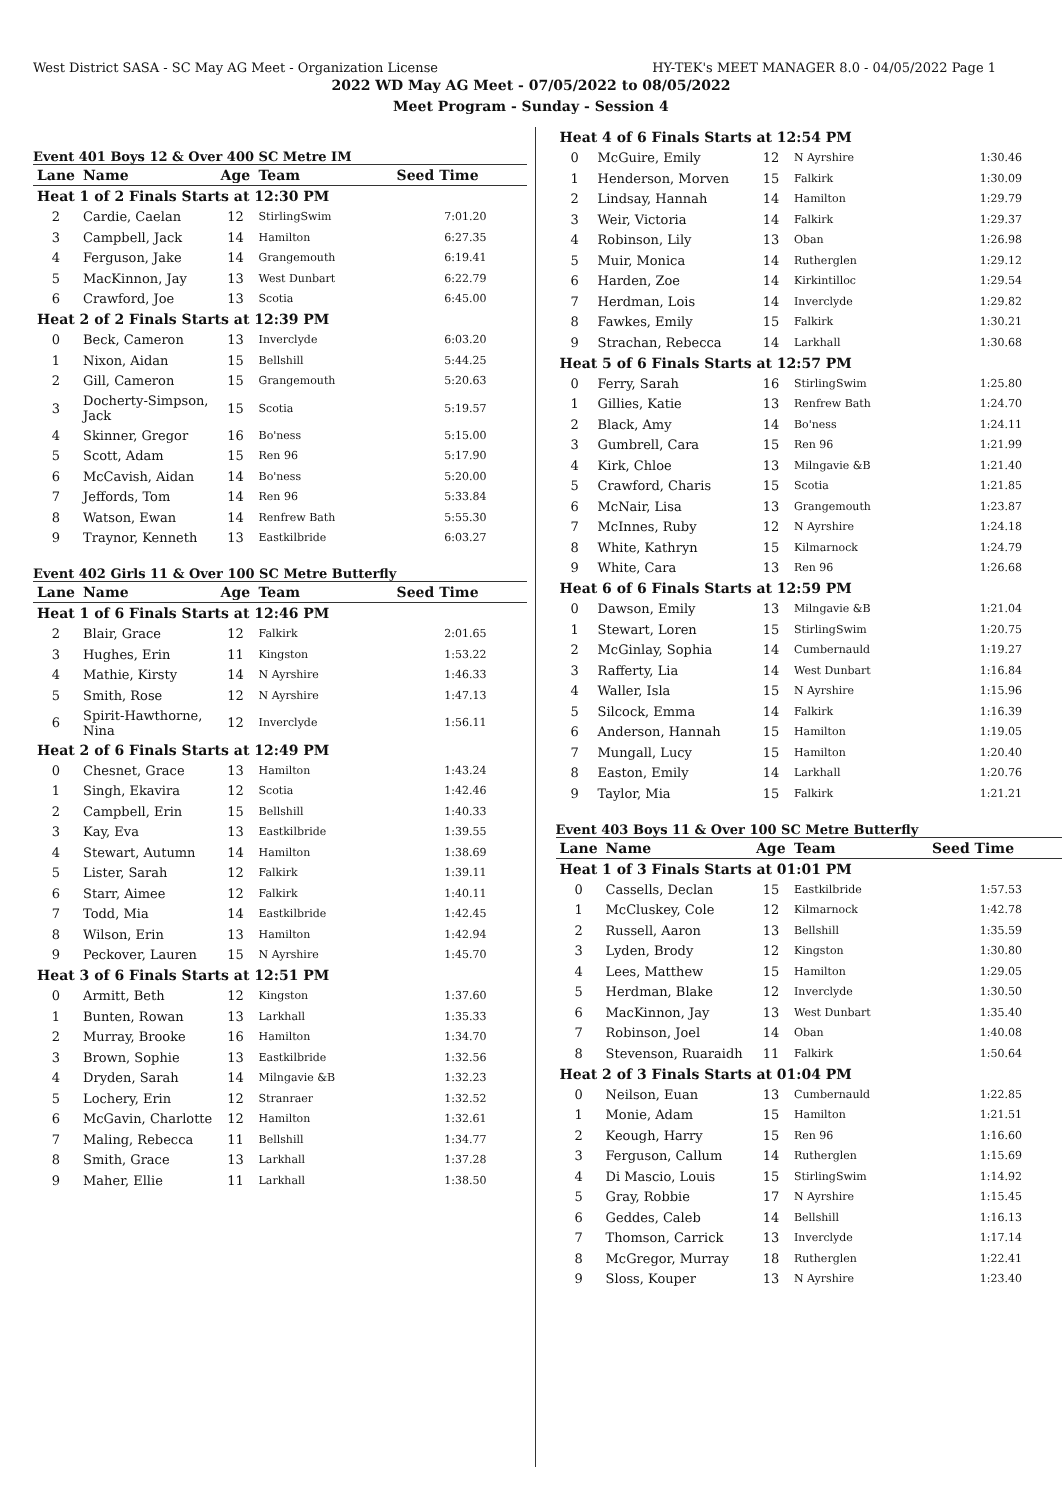West District SASA - SC May AG Meet - Organization License HY-TEK's MEET MANAGER 8.0 - 04/05/2022 Page 1
2022 WD May AG Meet - 07/05/2022 to 08/05/2022
Meet Program - Sunday - Session 4
Event 401 Boys 12 & Over 400 SC Metre IM
| Lane | Name | Age | Team | Seed Time |
| --- | --- | --- | --- | --- |
| Heat 1 of 2 Finals Starts at 12:30 PM | | | | |
| 2 | Cardie, Caelan | 12 | StirlingSwim | 7:01.20 |
| 3 | Campbell, Jack | 14 | Hamilton | 6:27.35 |
| 4 | Ferguson, Jake | 14 | Grangemouth | 6:19.41 |
| 5 | MacKinnon, Jay | 13 | West Dunbart | 6:22.79 |
| 6 | Crawford, Joe | 13 | Scotia | 6:45.00 |
| Heat 2 of 2 Finals Starts at 12:39 PM | | | | |
| 0 | Beck, Cameron | 13 | Inverclyde | 6:03.20 |
| 1 | Nixon, Aidan | 15 | Bellshill | 5:44.25 |
| 2 | Gill, Cameron | 15 | Grangemouth | 5:20.63 |
| 3 | Docherty-Simpson, Jack | 15 | Scotia | 5:19.57 |
| 4 | Skinner, Gregor | 16 | Bo'ness | 5:15.00 |
| 5 | Scott, Adam | 15 | Ren 96 | 5:17.90 |
| 6 | McCavish, Aidan | 14 | Bo'ness | 5:20.00 |
| 7 | Jeffords, Tom | 14 | Ren 96 | 5:33.84 |
| 8 | Watson, Ewan | 14 | Renfrew Bath | 5:55.30 |
| 9 | Traynor, Kenneth | 13 | Eastkilbride | 6:03.27 |
Event 402 Girls 11 & Over 100 SC Metre Butterfly
| Lane | Name | Age | Team | Seed Time |
| --- | --- | --- | --- | --- |
| Heat 1 of 6 Finals Starts at 12:46 PM | | | | |
| 2 | Blair, Grace | 12 | Falkirk | 2:01.65 |
| 3 | Hughes, Erin | 11 | Kingston | 1:53.22 |
| 4 | Mathie, Kirsty | 14 | N Ayrshire | 1:46.33 |
| 5 | Smith, Rose | 12 | N Ayrshire | 1:47.13 |
| 6 | Spirit-Hawthorne, Nina | 12 | Inverclyde | 1:56.11 |
| Heat 2 of 6 Finals Starts at 12:49 PM | | | | |
| 0 | Chesnet, Grace | 13 | Hamilton | 1:43.24 |
| 1 | Singh, Ekavira | 12 | Scotia | 1:42.46 |
| 2 | Campbell, Erin | 15 | Bellshill | 1:40.33 |
| 3 | Kay, Eva | 13 | Eastkilbride | 1:39.55 |
| 4 | Stewart, Autumn | 14 | Hamilton | 1:38.69 |
| 5 | Lister, Sarah | 12 | Falkirk | 1:39.11 |
| 6 | Starr, Aimee | 12 | Falkirk | 1:40.11 |
| 7 | Todd, Mia | 14 | Eastkilbride | 1:42.45 |
| 8 | Wilson, Erin | 13 | Hamilton | 1:42.94 |
| 9 | Peckover, Lauren | 15 | N Ayrshire | 1:45.70 |
| Heat 3 of 6 Finals Starts at 12:51 PM | | | | |
| 0 | Armitt, Beth | 12 | Kingston | 1:37.60 |
| 1 | Bunten, Rowan | 13 | Larkhall | 1:35.33 |
| 2 | Murray, Brooke | 16 | Hamilton | 1:34.70 |
| 3 | Brown, Sophie | 13 | Eastkilbride | 1:32.56 |
| 4 | Dryden, Sarah | 14 | Milngavie &B | 1:32.23 |
| 5 | Lochery, Erin | 12 | Stranraer | 1:32.52 |
| 6 | McGavin, Charlotte | 12 | Hamilton | 1:32.61 |
| 7 | Maling, Rebecca | 11 | Bellshill | 1:34.77 |
| 8 | Smith, Grace | 13 | Larkhall | 1:37.28 |
| 9 | Maher, Ellie | 11 | Larkhall | 1:38.50 |
| Heat 4 of 6 Finals Starts at 12:54 PM | | | | |
| 0 | McGuire, Emily | 12 | N Ayrshire | 1:30.46 |
| 1 | Henderson, Morven | 15 | Falkirk | 1:30.09 |
| 2 | Lindsay, Hannah | 14 | Hamilton | 1:29.79 |
| 3 | Weir, Victoria | 14 | Falkirk | 1:29.37 |
| 4 | Robinson, Lily | 13 | Oban | 1:26.98 |
| 5 | Muir, Monica | 14 | Rutherglen | 1:29.12 |
| 6 | Harden, Zoe | 14 | Kirkintilloc | 1:29.54 |
| 7 | Herdman, Lois | 14 | Inverclyde | 1:29.82 |
| 8 | Fawkes, Emily | 15 | Falkirk | 1:30.21 |
| 9 | Strachan, Rebecca | 14 | Larkhall | 1:30.68 |
| Heat 5 of 6 Finals Starts at 12:57 PM | | | | |
| 0 | Ferry, Sarah | 16 | StirlingSwim | 1:25.80 |
| 1 | Gillies, Katie | 13 | Renfrew Bath | 1:24.70 |
| 2 | Black, Amy | 14 | Bo'ness | 1:24.11 |
| 3 | Gumbrell, Cara | 15 | Ren 96 | 1:21.99 |
| 4 | Kirk, Chloe | 13 | Milngavie &B | 1:21.40 |
| 5 | Crawford, Charis | 15 | Scotia | 1:21.85 |
| 6 | McNair, Lisa | 13 | Grangemouth | 1:23.87 |
| 7 | McInnes, Ruby | 12 | N Ayrshire | 1:24.18 |
| 8 | White, Kathryn | 15 | Kilmarnock | 1:24.79 |
| 9 | White, Cara | 13 | Ren 96 | 1:26.68 |
| Heat 6 of 6 Finals Starts at 12:59 PM | | | | |
| 0 | Dawson, Emily | 13 | Milngavie &B | 1:21.04 |
| 1 | Stewart, Loren | 15 | StirlingSwim | 1:20.75 |
| 2 | McGinlay, Sophia | 14 | Cumbernauld | 1:19.27 |
| 3 | Rafferty, Lia | 14 | West Dunbart | 1:16.84 |
| 4 | Waller, Isla | 15 | N Ayrshire | 1:15.96 |
| 5 | Silcock, Emma | 14 | Falkirk | 1:16.39 |
| 6 | Anderson, Hannah | 15 | Hamilton | 1:19.05 |
| 7 | Mungall, Lucy | 15 | Hamilton | 1:20.40 |
| 8 | Easton, Emily | 14 | Larkhall | 1:20.76 |
| 9 | Taylor, Mia | 15 | Falkirk | 1:21.21 |
Event 403 Boys 11 & Over 100 SC Metre Butterfly
| Lane | Name | Age | Team | Seed Time |
| --- | --- | --- | --- | --- |
| Heat 1 of 3 Finals Starts at 01:01 PM | | | | |
| 0 | Cassells, Declan | 15 | Eastkilbride | 1:57.53 |
| 1 | McCluskey, Cole | 12 | Kilmarnock | 1:42.78 |
| 2 | Russell, Aaron | 13 | Bellshill | 1:35.59 |
| 3 | Lyden, Brody | 12 | Kingston | 1:30.80 |
| 4 | Lees, Matthew | 15 | Hamilton | 1:29.05 |
| 5 | Herdman, Blake | 12 | Inverclyde | 1:30.50 |
| 6 | MacKinnon, Jay | 13 | West Dunbart | 1:35.40 |
| 7 | Robinson, Joel | 14 | Oban | 1:40.08 |
| 8 | Stevenson, Ruaraidh | 11 | Falkirk | 1:50.64 |
| Heat 2 of 3 Finals Starts at 01:04 PM | | | | |
| 0 | Neilson, Euan | 13 | Cumbernauld | 1:22.85 |
| 1 | Monie, Adam | 15 | Hamilton | 1:21.51 |
| 2 | Keough, Harry | 15 | Ren 96 | 1:16.60 |
| 3 | Ferguson, Callum | 14 | Rutherglen | 1:15.69 |
| 4 | Di Mascio, Louis | 15 | StirlingSwim | 1:14.92 |
| 5 | Gray, Robbie | 17 | N Ayrshire | 1:15.45 |
| 6 | Geddes, Caleb | 14 | Bellshill | 1:16.13 |
| 7 | Thomson, Carrick | 13 | Inverclyde | 1:17.14 |
| 8 | McGregor, Murray | 18 | Rutherglen | 1:22.41 |
| 9 | Sloss, Kouper | 13 | N Ayrshire | 1:23.40 |